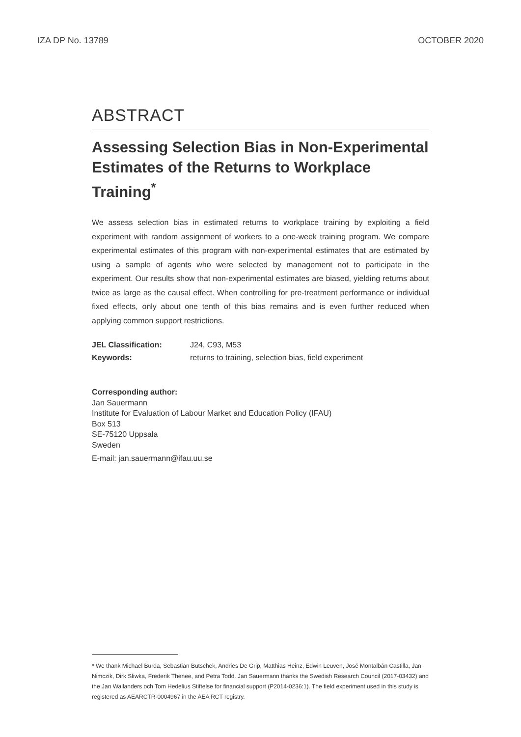IZA DP No. 13789 OCTOBER 2020
ABSTRACT
Assessing Selection Bias in Non-Experimental Estimates of the Returns to Workplace Training<sup>*</sup>
We assess selection bias in estimated returns to workplace training by exploiting a field experiment with random assignment of workers to a one-week training program. We compare experimental estimates of this program with non-experimental estimates that are estimated by using a sample of agents who were selected by management not to participate in the experiment. Our results show that non-experimental estimates are biased, yielding returns about twice as large as the causal effect. When controlling for pre-treatment performance or individual fixed effects, only about one tenth of this bias remains and is even further reduced when applying common support restrictions.
JEL Classification: J24, C93, M53
Keywords: returns to training, selection bias, field experiment
Corresponding author:
Jan Sauermann
Institute for Evaluation of Labour Market and Education Policy (IFAU)
Box 513
SE-75120 Uppsala
Sweden
E-mail: jan.sauermann@ifau.uu.se
* We thank Michael Burda, Sebastian Butschek, Andries De Grip, Matthias Heinz, Edwin Leuven, José Montalbán Castilla, Jan Nimczik, Dirk Sliwka, Frederik Thenee, and Petra Todd. Jan Sauermann thanks the Swedish Research Council (2017-03432) and the Jan Wallanders och Tom Hedelius Stiftelse for financial support (P2014-0236:1). The field experiment used in this study is registered as AEARCTR-0004967 in the AEA RCT registry.